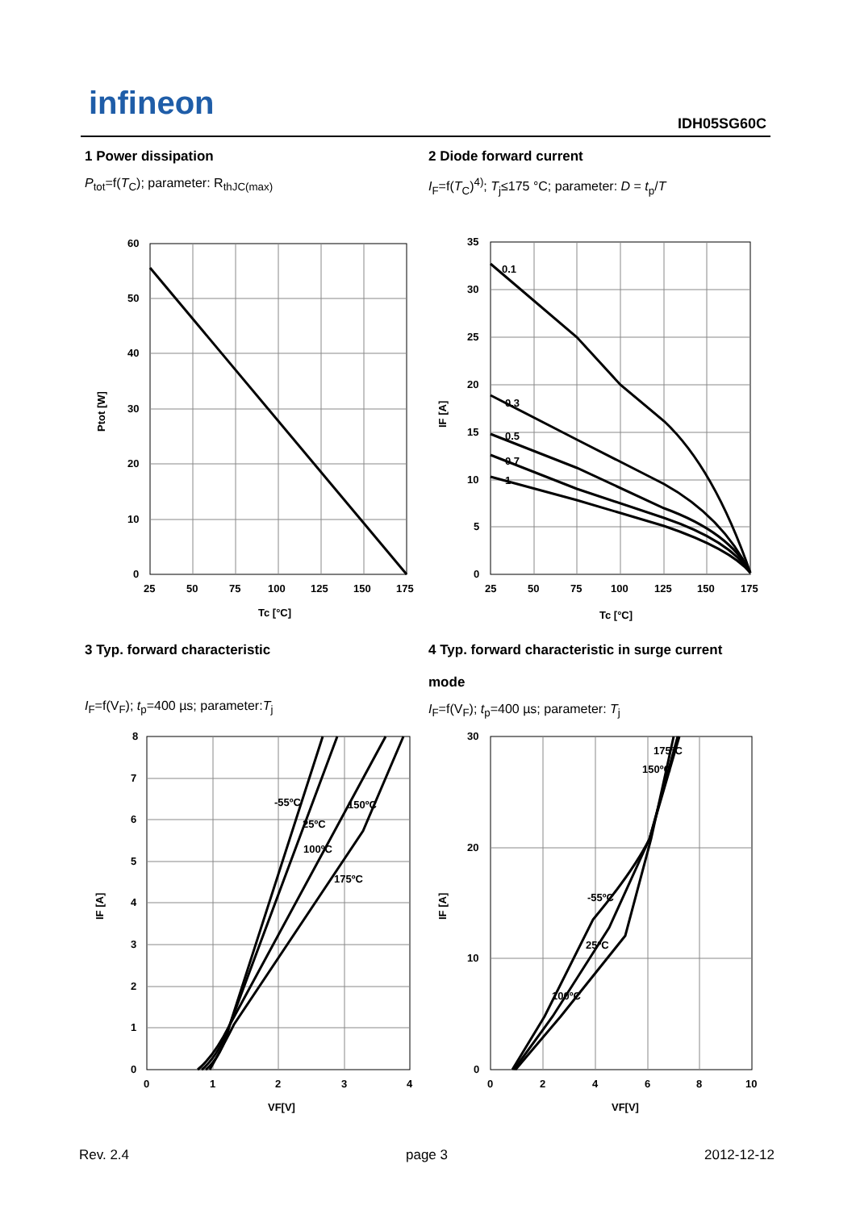infineon
IDH05SG60C
1 Power dissipation
P<sub>tot</sub>=f(T<sub>C</sub>); parameter: R<sub>thJC(max)</sub>
2 Diode forward current
I<sub>F</sub>=f(T<sub>C</sub>)<sup>4)</sup>; T<sub>j</sub>≤175 °C; parameter: D = t<sub>p</sub>/T
60
50
40
30
20
10
0
25
50
75
100
125
150
175
Tc [°C]
Ptot [W]
35
30
25
20
15
10
5
0
25
50
75
100
125
150
175
0.1
0.3
0.5
0.7
1
Tc [°C]
IF [A]
3 Typ. forward characteristic
I<sub>F</sub>=f(V<sub>F</sub>); t<sub>p</sub>=400 µs; parameter:T<sub>j</sub>
4 Typ. forward characteristic in surge current
mode
I<sub>F</sub>=f(V<sub>F</sub>); t<sub>p</sub>=400 µs; parameter: T<sub>j</sub>
8
7
6
5
4
3
2
1
0
0
1
2
3
4
-55ºC
150ºC
25ºC
100ºC
175ºC
VF[V]
IF [A]
30
20
10
0
0
2
4
6
8
10
175ºC
150ºC
-55ºC
25ºC
100ºC
VF[V]
IF [A]
Rev. 2.4 page 3 2012-12-12